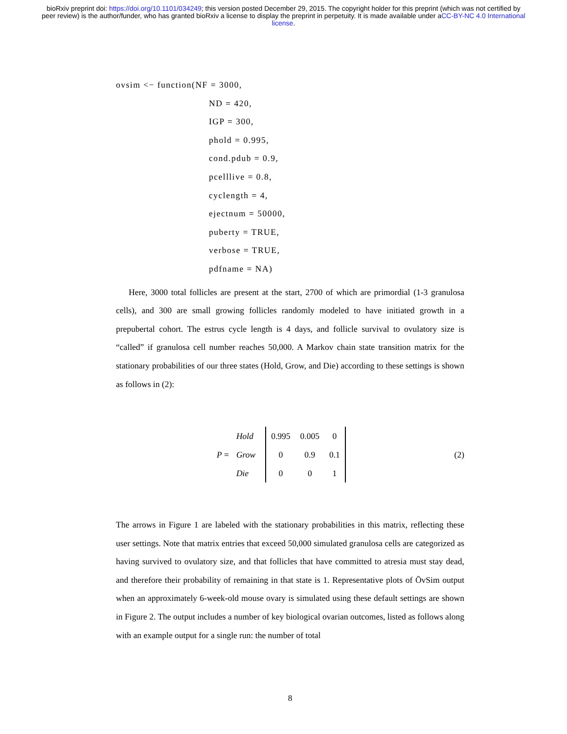bioRxiv preprint doi: https://doi.org/10.1101/034249; this version posted December 29, 2015. The copyright holder for this preprint (which was not certified by peer review) is the author/funder, who has granted bioRxiv a license to display the preprint in perpetuity. It is made available under aCC-BY-NC 4.0 International license.
ovsim <− function(NF = 3000,
ND = 420,
IGP = 300,
phold = 0.995,
cond.pdub = 0.9,
pcelllive = 0.8,
cyclength = 4,
ejectnum = 50000,
puberty = TRUE,
verbose = TRUE,
pdfname = NA)
Here, 3000 total follicles are present at the start, 2700 of which are primordial (1-3 granulosa cells), and 300 are small growing follicles randomly modeled to have initiated growth in a prepubertal cohort. The estrus cycle length is 4 days, and follicle survival to ovulatory size is “called” if granulosa cell number reaches 50,000. A Markov chain state transition matrix for the stationary probabilities of our three states (Hold, Grow, and Die) according to these settings is shown as follows in (2):
P =
Hold
Grow
Die
| 0.995 | 0.005 | 0 |
| 0 | 0.9 | 0.1 |
| 0 | 0 | 1 |
(2)
The arrows in Figure 1 are labeled with the stationary probabilities in this matrix, reflecting these user settings. Note that matrix entries that exceed 50,000 simulated granulosa cells are categorized as having survived to ovulatory size, and that follicles that have committed to atresia must stay dead, and therefore their probability of remaining in that state is 1. Representative plots of ŌvSim output when an approximately 6-week-old mouse ovary is simulated using these default settings are shown in Figure 2. The output includes a number of key biological ovarian outcomes, listed as follows along with an example output for a single run: the number of total
8